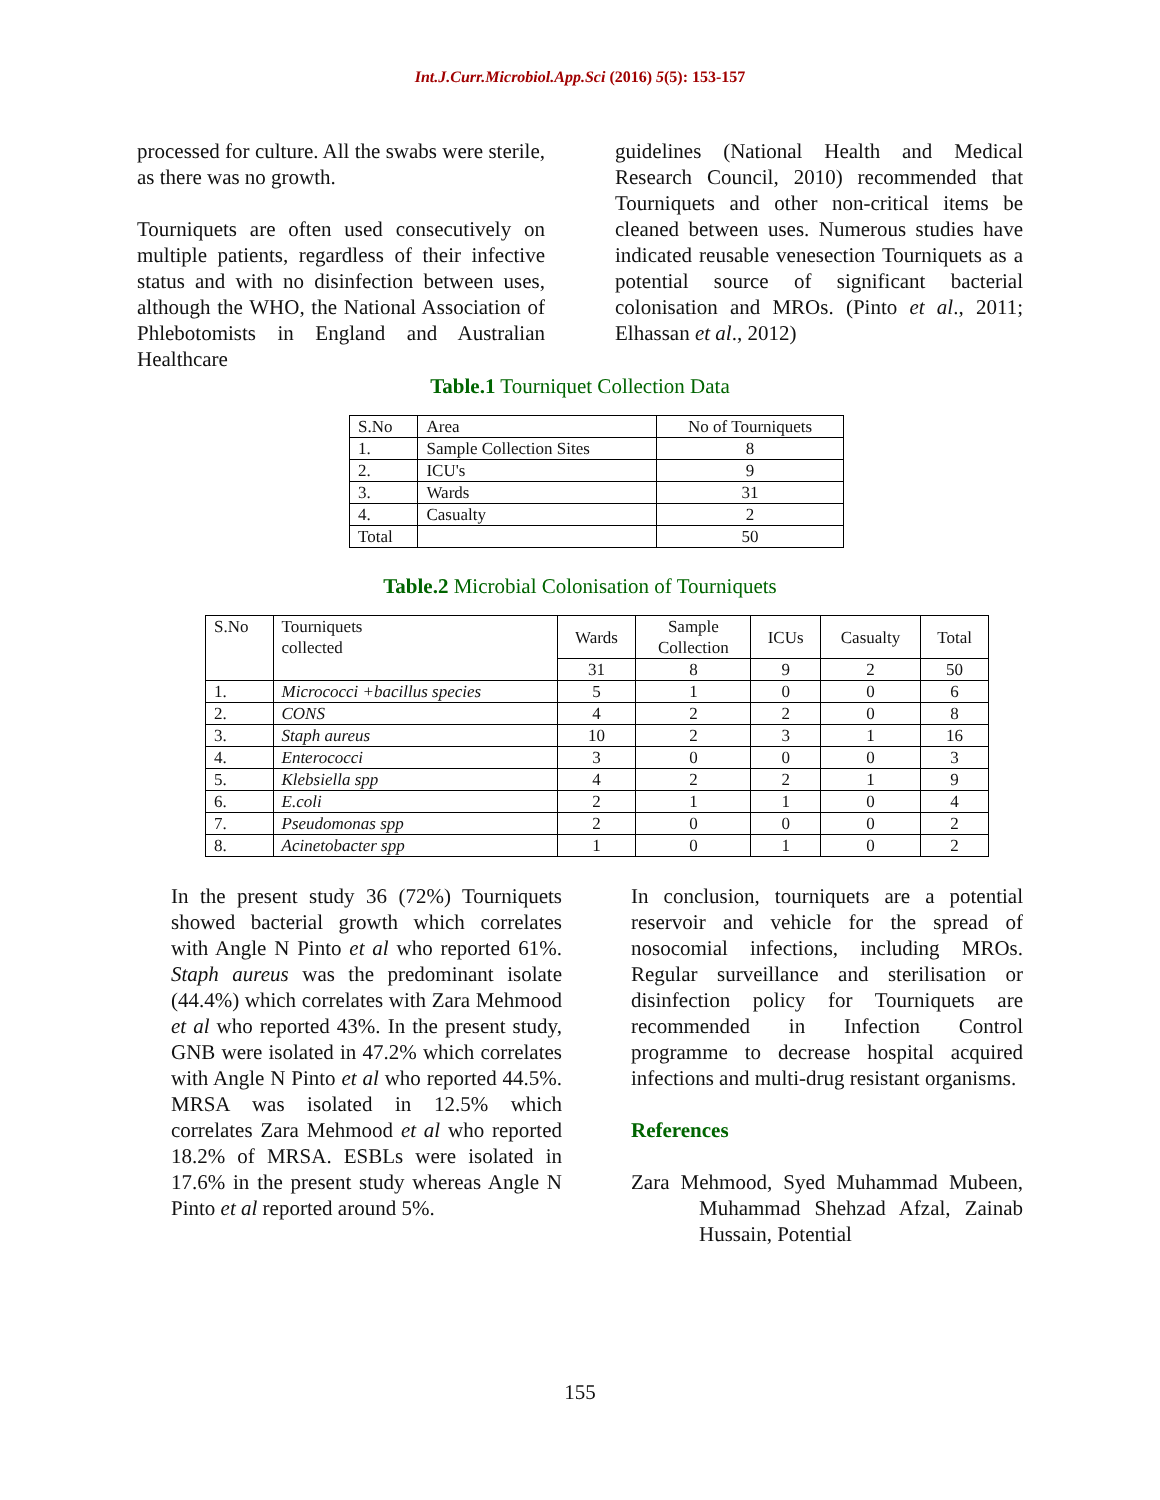Int.J.Curr.Microbiol.App.Sci (2016) 5(5): 153-157
processed for culture. All the swabs were sterile, as there was no growth.
Tourniquets are often used consecutively on multiple patients, regardless of their infective status and with no disinfection between uses, although the WHO, the National Association of Phlebotomists in England and Australian Healthcare
guidelines (National Health and Medical Research Council, 2010) recommended that Tourniquets and other non-critical items be cleaned between uses. Numerous studies have indicated reusable venesection Tourniquets as a potential source of significant bacterial colonisation and MROs. (Pinto et al., 2011; Elhassan et al., 2012)
Table.1 Tourniquet Collection Data
| S.No | Area | No of Tourniquets |
| 1. | Sample Collection Sites | 8 |
| 2. | ICU's | 9 |
| 3. | Wards | 31 |
| 4. | Casualty | 2 |
| Total | | 50 |
Table.2 Microbial Colonisation of Tourniquets
| S.No | Tourniquets collected | Wards | Sample Collection | ICUs | Casualty | Total |
| | | 31 | 8 | 9 | 2 | 50 |
| 1. | Micrococci +bacillus species | 5 | 1 | 0 | 0 | 6 |
| 2. | CONS | 4 | 2 | 2 | 0 | 8 |
| 3. | Staph aureus | 10 | 2 | 3 | 1 | 16 |
| 4. | Enterococci | 3 | 0 | 0 | 0 | 3 |
| 5. | Klebsiella spp | 4 | 2 | 2 | 1 | 9 |
| 6. | E.coli | 2 | 1 | 1 | 0 | 4 |
| 7. | Pseudomonas spp | 2 | 0 | 0 | 0 | 2 |
| 8. | Acinetobacter spp | 1 | 0 | 1 | 0 | 2 |
In the present study 36 (72%) Tourniquets showed bacterial growth which correlates with Angle N Pinto et al who reported 61%. Staph aureus was the predominant isolate (44.4%) which correlates with Zara Mehmood et al who reported 43%. In the present study, GNB were isolated in 47.2% which correlates with Angle N Pinto et al who reported 44.5%. MRSA was isolated in 12.5% which correlates Zara Mehmood et al who reported 18.2% of MRSA. ESBLs were isolated in 17.6% in the present study whereas Angle N Pinto et al reported around 5%.
In conclusion, tourniquets are a potential reservoir and vehicle for the spread of nosocomial infections, including MROs. Regular surveillance and sterilisation or disinfection policy for Tourniquets are recommended in Infection Control programme to decrease hospital acquired infections and multi-drug resistant organisms.
References
Zara Mehmood, Syed Muhammad Mubeen, Muhammad Shehzad Afzal, Zainab Hussain, Potential
155